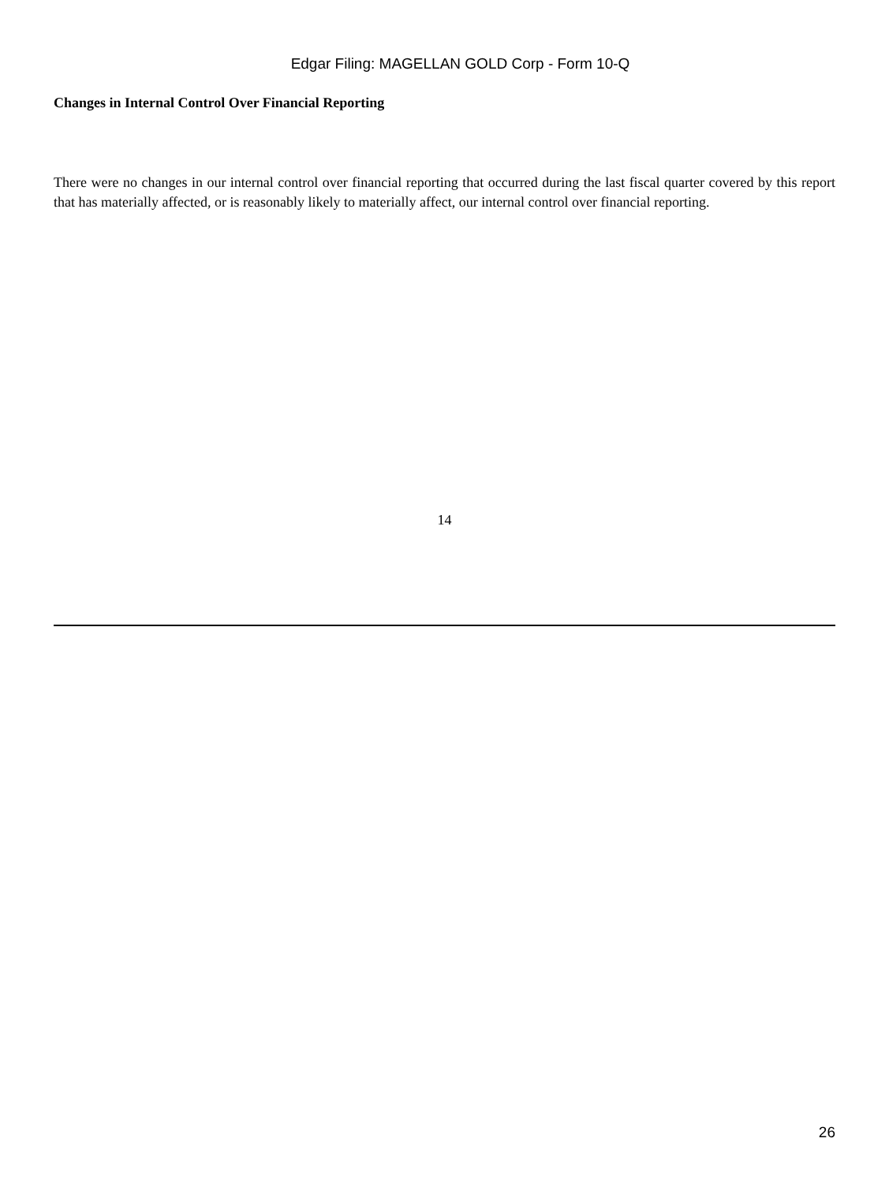Edgar Filing: MAGELLAN GOLD Corp - Form 10-Q
Changes in Internal Control Over Financial Reporting
There were no changes in our internal control over financial reporting that occurred during the last fiscal quarter covered by this report that has materially affected, or is reasonably likely to materially affect, our internal control over financial reporting.
14
26